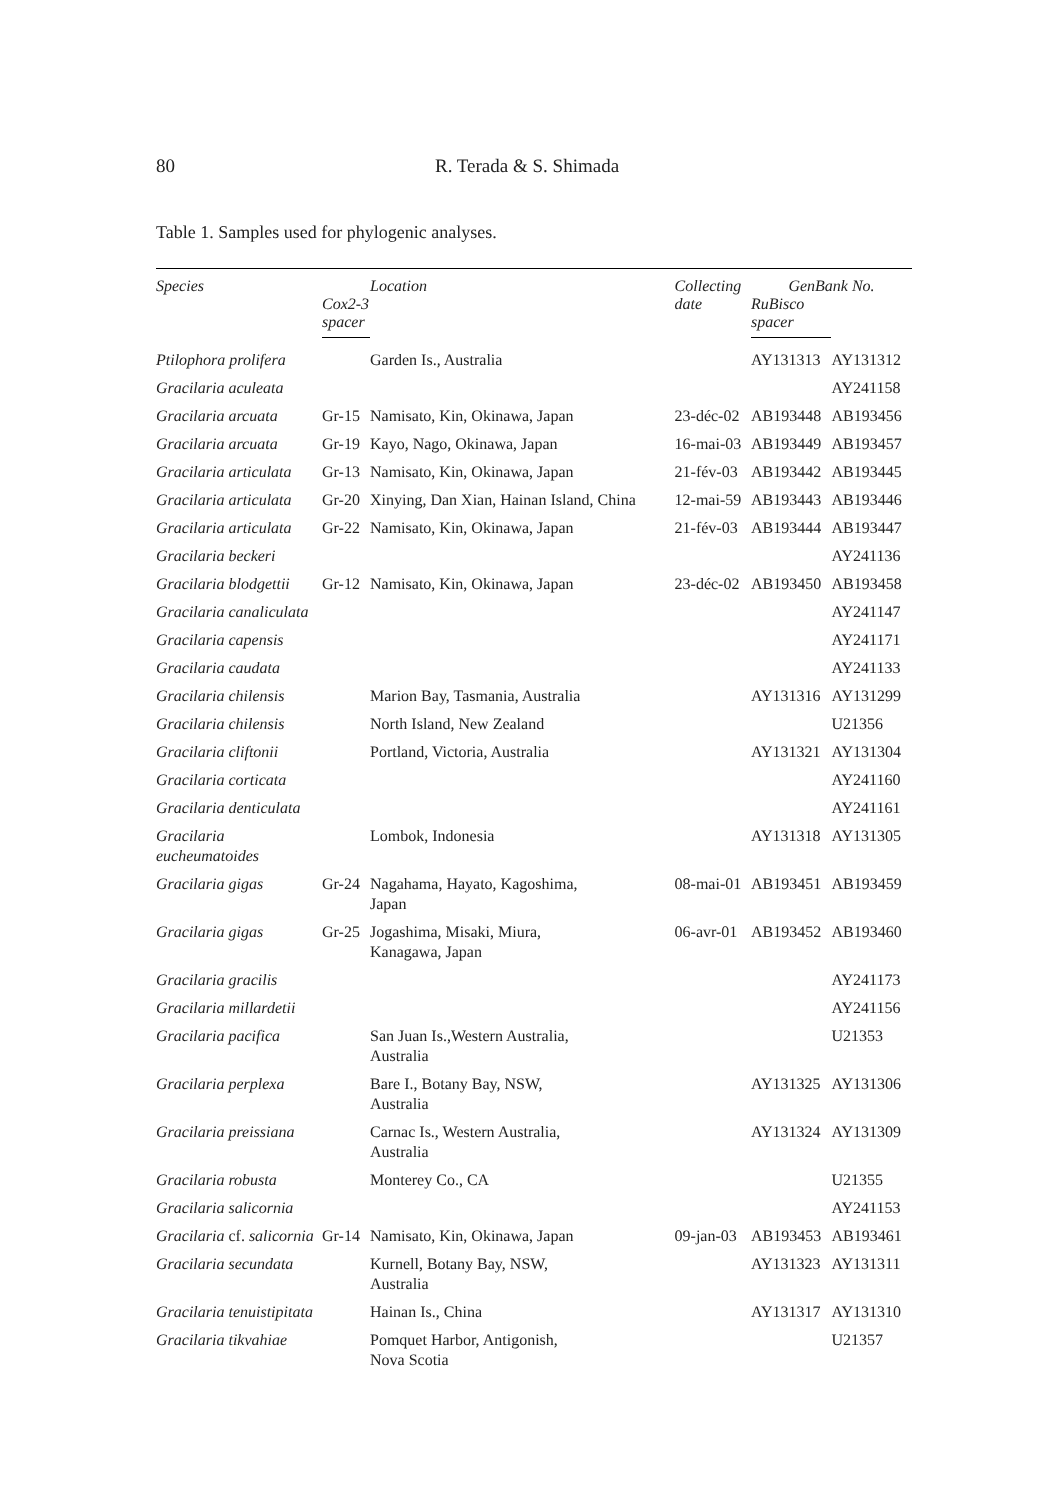80 R. Terada & S. Shimada
Table 1. Samples used for phylogenic analyses.
| Species | | Location | Collecting date | GenBank No. | |
| --- | --- | --- | --- | --- | --- |
| | Cox2-3 spacer | | | RuBisco spacer | |
| Ptilophora prolifera | | Garden Is., Australia | | AY131313 | AY131312 |
| Gracilaria aculeata | | | | | AY241158 |
| Gracilaria arcuata | Gr-15 | Namisato, Kin, Okinawa, Japan | 23-déc-02 | AB193448 | AB193456 |
| Gracilaria arcuata | Gr-19 | Kayo, Nago, Okinawa, Japan | 16-mai-03 | AB193449 | AB193457 |
| Gracilaria articulata | Gr-13 | Namisato, Kin, Okinawa, Japan | 21-fév-03 | AB193442 | AB193445 |
| Gracilaria articulata | Gr-20 | Xinying, Dan Xian, Hainan Island, China | 12-mai-59 | AB193443 | AB193446 |
| Gracilaria articulata | Gr-22 | Namisato, Kin, Okinawa, Japan | 21-fév-03 | AB193444 | AB193447 |
| Gracilaria beckeri | | | | | AY241136 |
| Gracilaria blodgettii | Gr-12 | Namisato, Kin, Okinawa, Japan | 23-déc-02 | AB193450 | AB193458 |
| Gracilaria canaliculata | | | | | AY241147 |
| Gracilaria capensis | | | | | AY241171 |
| Gracilaria caudata | | | | | AY241133 |
| Gracilaria chilensis | | Marion Bay, Tasmania, Australia | | AY131316 | AY131299 |
| Gracilaria chilensis | | North Island, New Zealand | | | U21356 |
| Gracilaria cliftonii | | Portland, Victoria, Australia | | AY131321 | AY131304 |
| Gracilaria corticata | | | | | AY241160 |
| Gracilaria denticulata | | | | | AY241161 |
| Gracilaria eucheumatoides | | Lombok, Indonesia | | AY131318 | AY131305 |
| Gracilaria gigas | Gr-24 | Nagahama, Hayato, Kagoshima, Japan | 08-mai-01 | AB193451 | AB193459 |
| Gracilaria gigas | Gr-25 | Jogashima, Misaki, Miura, Kanagawa, Japan | 06-avr-01 | AB193452 | AB193460 |
| Gracilaria gracilis | | | | | AY241173 |
| Gracilaria millardetii | | | | | AY241156 |
| Gracilaria pacifica | | San Juan Is.,Western Australia, Australia | | | U21353 |
| Gracilaria perplexa | | Bare I., Botany Bay, NSW, Australia | | AY131325 | AY131306 |
| Gracilaria preissiana | | Carnac Is., Western Australia, Australia | | AY131324 | AY131309 |
| Gracilaria robusta | | Monterey Co., CA | | | U21355 |
| Gracilaria salicornia | | | | | AY241153 |
| Gracilaria cf. salicornia | Gr-14 | Namisato, Kin, Okinawa, Japan | 09-jan-03 | AB193453 | AB193461 |
| Gracilaria secundata | | Kurnell, Botany Bay, NSW, Australia | | AY131323 | AY131311 |
| Gracilaria tenuistipitata | | Hainan Is., China | | AY131317 | AY131310 |
| Gracilaria tikvahiae | | Pomquet Harbor, Antigonish, Nova Scotia | | | U21357 |